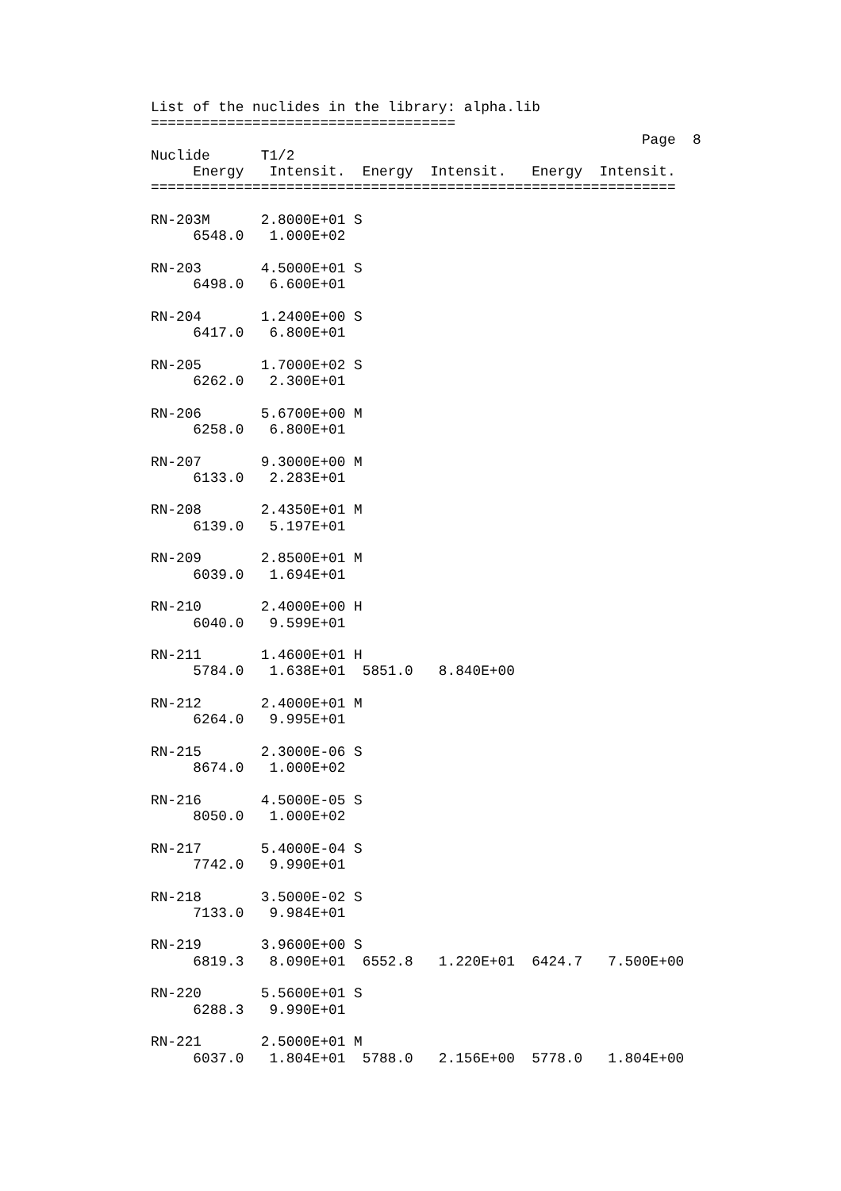List of the nuclides in the library: alpha.lib
====================================
                                                          Page  8
Nuclide      T1/2
     Energy   Intensit.  Energy  Intensit.   Energy  Intensit.
==============================================================

RN-203M      2.8000E+01 S
     6548.0   1.000E+02

RN-203       4.5000E+01 S
     6498.0   6.600E+01

RN-204       1.2400E+00 S
     6417.0   6.800E+01

RN-205       1.7000E+02 S
     6262.0   2.300E+01

RN-206       5.6700E+00 M
     6258.0   6.800E+01

RN-207       9.3000E+00 M
     6133.0   2.283E+01

RN-208       2.4350E+01 M
     6139.0   5.197E+01

RN-209       2.8500E+01 M
     6039.0   1.694E+01

RN-210       2.4000E+00 H
     6040.0   9.599E+01

RN-211       1.4600E+01 H
     5784.0   1.638E+01  5851.0   8.840E+00

RN-212       2.4000E+01 M
     6264.0   9.995E+01

RN-215       2.3000E-06 S
     8674.0   1.000E+02

RN-216       4.5000E-05 S
     8050.0   1.000E+02

RN-217       5.4000E-04 S
     7742.0   9.990E+01

RN-218       3.5000E-02 S
     7133.0   9.984E+01

RN-219       3.9600E+00 S
     6819.3   8.090E+01  6552.8   1.220E+01  6424.7   7.500E+00

RN-220       5.5600E+01 S
     6288.3   9.990E+01

RN-221       2.5000E+01 M
     6037.0   1.804E+01  5788.0   2.156E+00  5778.0   1.804E+00